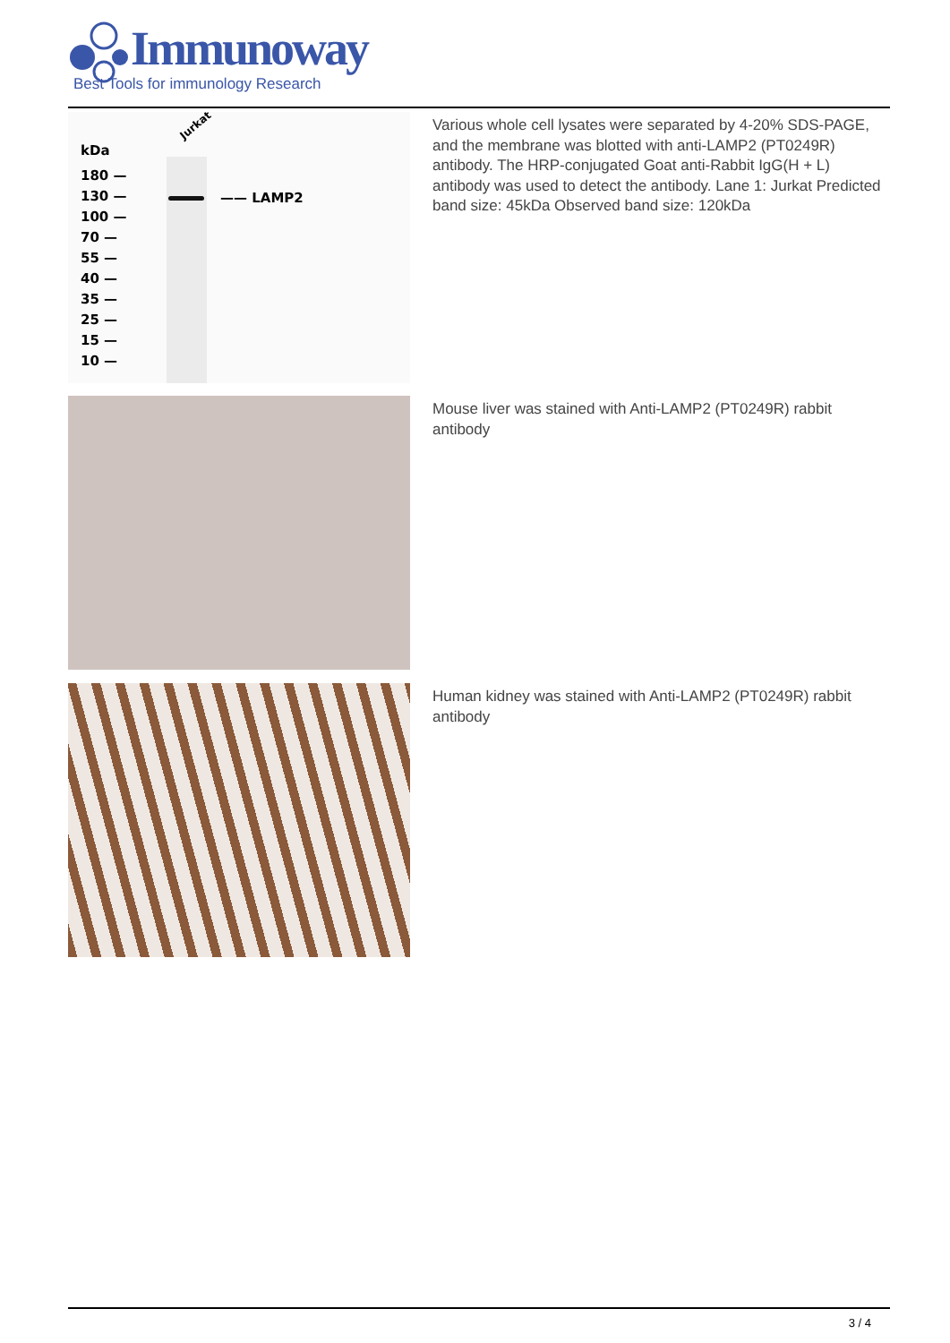Immunoway
Best Tools for immunology Research
kDa
Jurkat
—— LAMP2
180 —
130 —
100 —
70 —
55 —
40 —
35 —
25 —
15 —
10 —
Various whole cell lysates were separated by 4-20% SDS-PAGE, and the membrane was blotted with anti-LAMP2 (PT0249R) antibody. The HRP-conjugated Goat anti-Rabbit IgG(H + L) antibody was used to detect the antibody. Lane 1: Jurkat Predicted band size: 45kDa Observed band size: 120kDa
Mouse liver was stained with Anti-LAMP2 (PT0249R) rabbit antibody
Human kidney was stained with Anti-LAMP2 (PT0249R) rabbit antibody
3 / 4